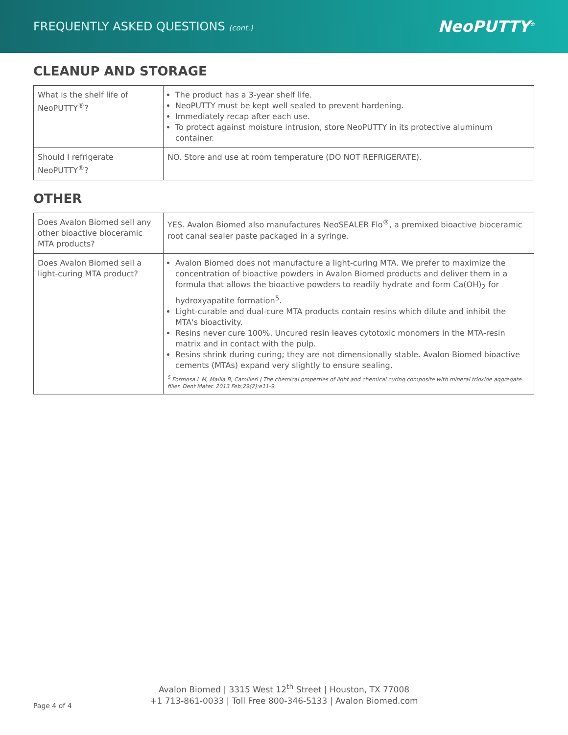FREQUENTLY ASKED QUESTIONS (cont.)
NeoPUTTY<sup>®</sup>
CLEANUP AND STORAGE
| What is the shelf life of NeoPUTTY<sup>®</sup>? | The product has a 3-year shelf life. NeoPUTTY must be kept well sealed to prevent hardening. Immediately recap after each use. To protect against moisture intrusion, store NeoPUTTY in its protective aluminum container. |
| Should I refrigerate NeoPUTTY<sup>®</sup>? | NO. Store and use at room temperature (DO NOT REFRIGERATE). |
OTHER
| Does Avalon Biomed sell any other bioactive bioceramic MTA products? | YES. Avalon Biomed also manufactures NeoSEALER Flo<sup>®</sup>, a premixed bioactive bioceramic root canal sealer paste packaged in a syringe. |
| Does Avalon Biomed sell a light-curing MTA product? | Avalon Biomed does not manufacture a light-curing MTA. We prefer to maximize the concentration of bioactive powders in Avalon Biomed products and deliver them in a formula that allows the bioactive powders to readily hydrate and form Ca(OH)<sub>2</sub> for hydroxyapatite formation<sup>5</sup>. Light-curable and dual-cure MTA products contain resins which dilute and inhibit the MTA's bioactivity. Resins never cure 100%. Uncured resin leaves cytotoxic monomers in the MTA-resin matrix and in contact with the pulp. Resins shrink during curing; they are not dimensionally stable. Avalon Biomed bioactive cements (MTAs) expand very slightly to ensure sealing. <sup>5</sup> Formosa L M, Mallia B, Camilleri J The chemical properties of light and chemical curing composite with mineral trioxide aggregate filler. Dent Mater. 2013 Feb;29(2):e11-9. |
Avalon Biomed | 3315 West 12<sup>th</sup> Street | Houston, TX 77008
+1 713-861-0033 | Toll Free 800-346-5133 | Avalon Biomed.com
Page 4 of 4